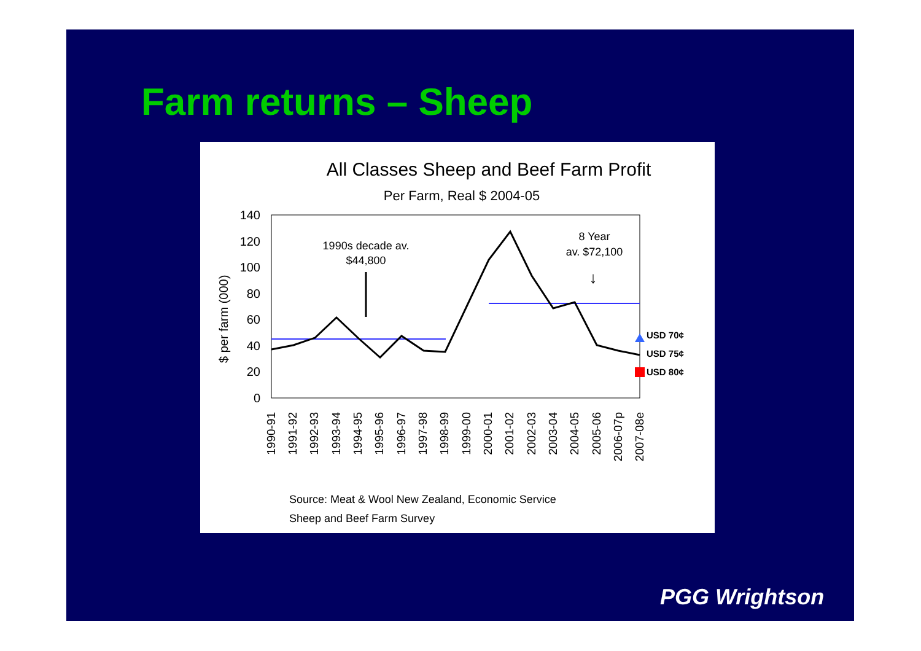Farm returns – Sheep
All Classes Sheep and Beef Farm Profit
Per Farm, Real $ 2004-05
$ per farm (000)
140
120
100
80
60
40
20
0
1990s decade av.
$44,800
8 Year
av. $72,100
↓
USD 70¢
USD 75¢
USD 80¢
1990-91
1991-92
1992-93
1993-94
1994-95
1995-96
1996-97
1997-98
1998-99
1999-00
2000-01
2001-02
2002-03
2003-04
2004-05
2005-06
2006-07p
2007-08e
Source: Meat & Wool New Zealand, Economic Service
Sheep and Beef Farm Survey
PGG Wrightson